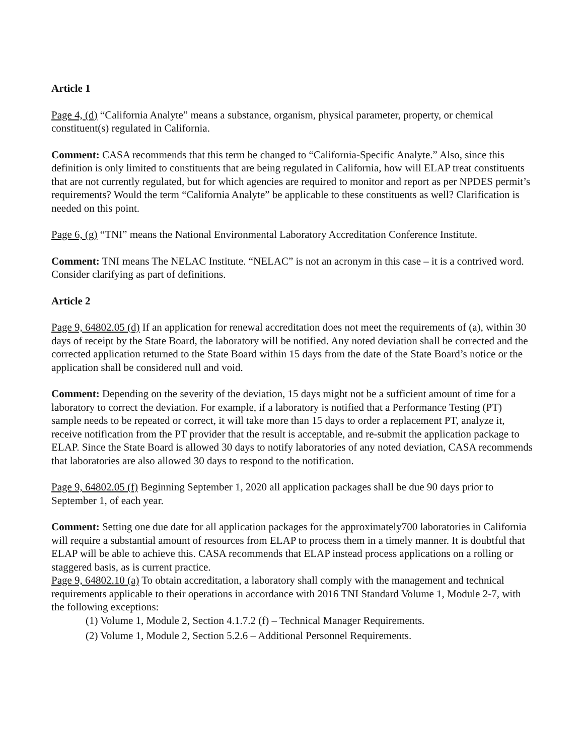Article 1
Page 4, (d) “California Analyte” means a substance, organism, physical parameter, property, or chemical constituent(s) regulated in California.
Comment: CASA recommends that this term be changed to “California-Specific Analyte.” Also, since this definition is only limited to constituents that are being regulated in California, how will ELAP treat constituents that are not currently regulated, but for which agencies are required to monitor and report as per NPDES permit’s requirements? Would the term “California Analyte” be applicable to these constituents as well? Clarification is needed on this point.
Page 6, (g) “TNI” means the National Environmental Laboratory Accreditation Conference Institute.
Comment: TNI means The NELAC Institute. “NELAC” is not an acronym in this case – it is a contrived word. Consider clarifying as part of definitions.
Article 2
Page 9, 64802.05 (d) If an application for renewal accreditation does not meet the requirements of (a), within 30 days of receipt by the State Board, the laboratory will be notified. Any noted deviation shall be corrected and the corrected application returned to the State Board within 15 days from the date of the State Board’s notice or the application shall be considered null and void.
Comment: Depending on the severity of the deviation, 15 days might not be a sufficient amount of time for a laboratory to correct the deviation. For example, if a laboratory is notified that a Performance Testing (PT) sample needs to be repeated or correct, it will take more than 15 days to order a replacement PT, analyze it, receive notification from the PT provider that the result is acceptable, and re-submit the application package to ELAP. Since the State Board is allowed 30 days to notify laboratories of any noted deviation, CASA recommends that laboratories are also allowed 30 days to respond to the notification.
Page 9, 64802.05 (f) Beginning September 1, 2020 all application packages shall be due 90 days prior to September 1, of each year.
Comment: Setting one due date for all application packages for the approximately700 laboratories in California will require a substantial amount of resources from ELAP to process them in a timely manner. It is doubtful that ELAP will be able to achieve this. CASA recommends that ELAP instead process applications on a rolling or staggered basis, as is current practice.
Page 9, 64802.10 (a) To obtain accreditation, a laboratory shall comply with the management and technical requirements applicable to their operations in accordance with 2016 TNI Standard Volume 1, Module 2-7, with the following exceptions:
(1) Volume 1, Module 2, Section 4.1.7.2 (f) – Technical Manager Requirements.
(2) Volume 1, Module 2, Section 5.2.6 – Additional Personnel Requirements.